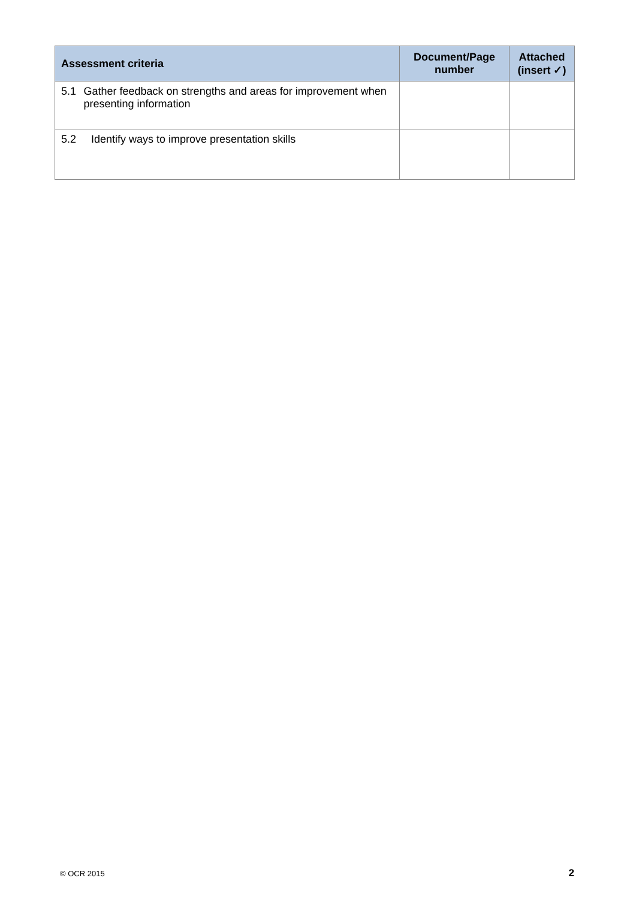| Assessment criteria | Document/Page number | Attached (insert ✓) |
| --- | --- | --- |
| 5.1 Gather feedback on strengths and areas for improvement when presenting information | | |
| 5.2 Identify ways to improve presentation skills | | |
© OCR 2015 2